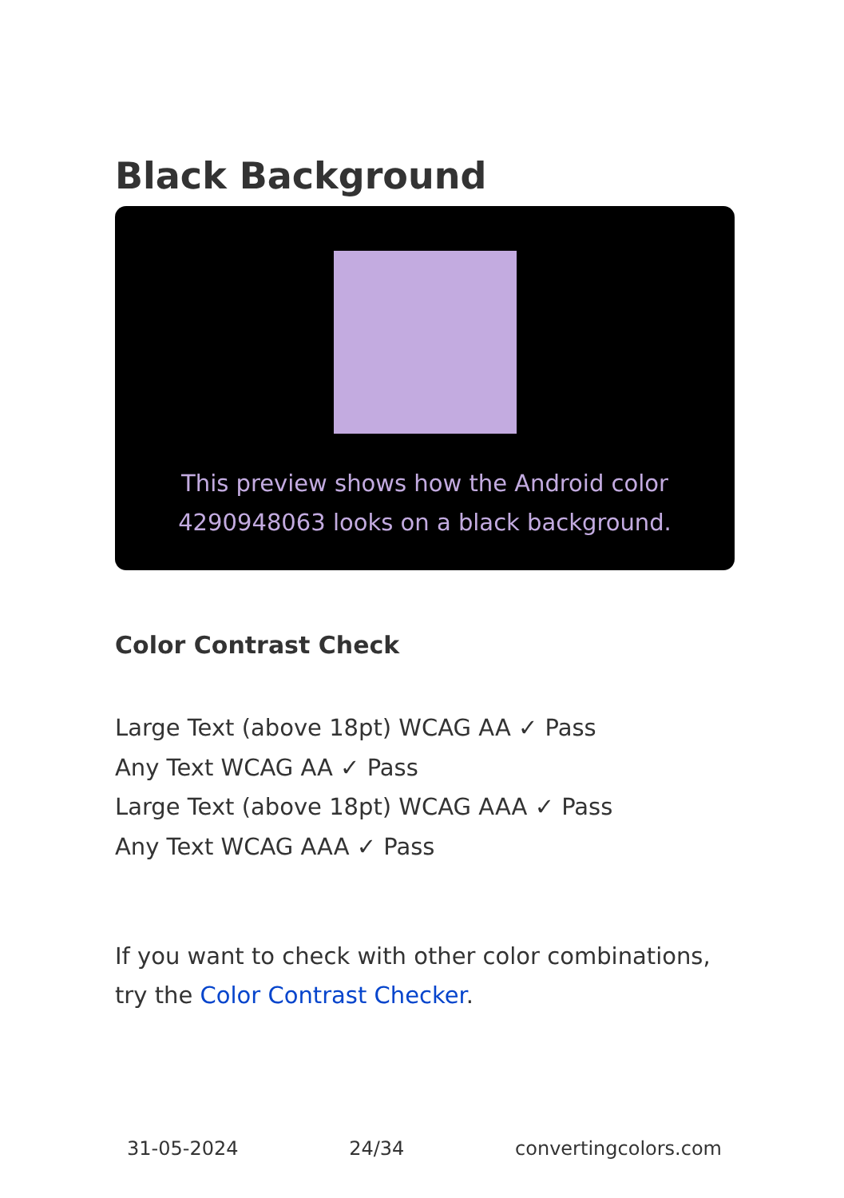Black Background
This preview shows how the Android color 4290948063 looks on a black background.
Color Contrast Check
Large Text (above 18pt) WCAG AA ✓ Pass
Any Text WCAG AA ✓ Pass
Large Text (above 18pt) WCAG AAA ✓ Pass
Any Text WCAG AAA ✓ Pass
If you want to check with other color combinations, try the Color Contrast Checker.
31-05-2024 24/34 convertingcolors.com